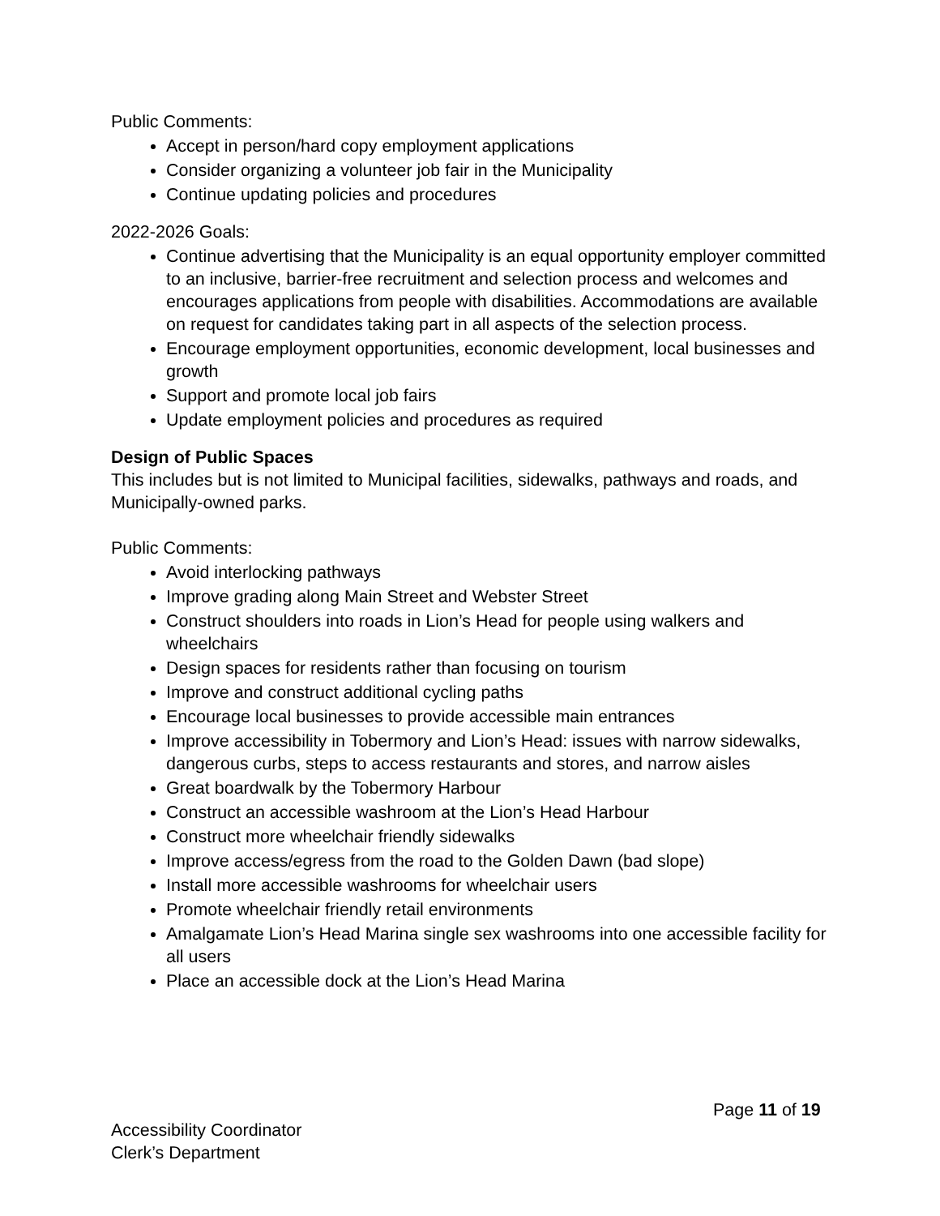Public Comments:
Accept in person/hard copy employment applications
Consider organizing a volunteer job fair in the Municipality
Continue updating policies and procedures
2022-2026 Goals:
Continue advertising that the Municipality is an equal opportunity employer committed to an inclusive, barrier-free recruitment and selection process and welcomes and encourages applications from people with disabilities. Accommodations are available on request for candidates taking part in all aspects of the selection process.
Encourage employment opportunities, economic development, local businesses and growth
Support and promote local job fairs
Update employment policies and procedures as required
Design of Public Spaces
This includes but is not limited to Municipal facilities, sidewalks, pathways and roads, and Municipally-owned parks.
Public Comments:
Avoid interlocking pathways
Improve grading along Main Street and Webster Street
Construct shoulders into roads in Lion’s Head for people using walkers and wheelchairs
Design spaces for residents rather than focusing on tourism
Improve and construct additional cycling paths
Encourage local businesses to provide accessible main entrances
Improve accessibility in Tobermory and Lion’s Head: issues with narrow sidewalks, dangerous curbs, steps to access restaurants and stores, and narrow aisles
Great boardwalk by the Tobermory Harbour
Construct an accessible washroom at the Lion’s Head Harbour
Construct more wheelchair friendly sidewalks
Improve access/egress from the road to the Golden Dawn (bad slope)
Install more accessible washrooms for wheelchair users
Promote wheelchair friendly retail environments
Amalgamate Lion’s Head Marina single sex washrooms into one accessible facility for all users
Place an accessible dock at the Lion’s Head Marina
Page 11 of 19
Accessibility Coordinator
Clerk’s Department